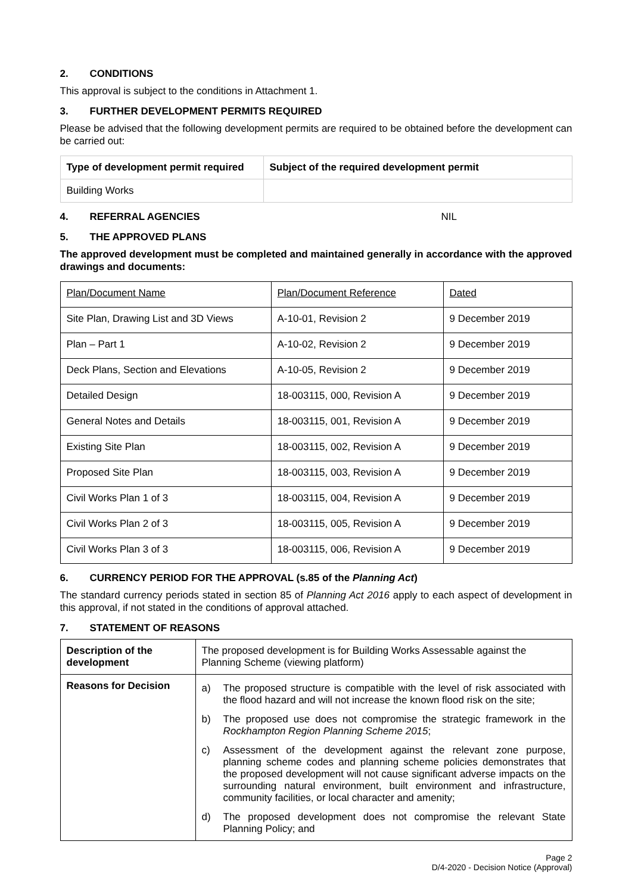2. CONDITIONS
This approval is subject to the conditions in Attachment 1.
3. FURTHER DEVELOPMENT PERMITS REQUIRED
Please be advised that the following development permits are required to be obtained before the development can be carried out:
| Type of development permit required | Subject of the required development permit |
| --- | --- |
| Building Works | |
4. REFERRAL AGENCIES NIL
5. THE APPROVED PLANS
The approved development must be completed and maintained generally in accordance with the approved drawings and documents:
| Plan/Document Name | Plan/Document Reference | Dated |
| Site Plan, Drawing List and 3D Views | A-10-01, Revision 2 | 9 December 2019 |
| Plan – Part 1 | A-10-02, Revision 2 | 9 December 2019 |
| Deck Plans, Section and Elevations | A-10-05, Revision 2 | 9 December 2019 |
| Detailed Design | 18-003115, 000, Revision A | 9 December 2019 |
| General Notes and Details | 18-003115, 001, Revision A | 9 December 2019 |
| Existing Site Plan | 18-003115, 002, Revision A | 9 December 2019 |
| Proposed Site Plan | 18-003115, 003, Revision A | 9 December 2019 |
| Civil Works Plan 1 of 3 | 18-003115, 004, Revision A | 9 December 2019 |
| Civil Works Plan 2 of 3 | 18-003115, 005, Revision A | 9 December 2019 |
| Civil Works Plan 3 of 3 | 18-003115, 006, Revision A | 9 December 2019 |
6. CURRENCY PERIOD FOR THE APPROVAL (s.85 of the Planning Act)
The standard currency periods stated in section 85 of Planning Act 2016 apply to each aspect of development in this approval, if not stated in the conditions of approval attached.
7. STATEMENT OF REASONS
| Description of the development | The proposed development is for Building Works Assessable against the Planning Scheme (viewing platform) |
| Reasons for Decision | a) The proposed structure is compatible with the level of risk associated with the flood hazard and will not increase the known flood risk on the site; b) The proposed use does not compromise the strategic framework in the Rockhampton Region Planning Scheme 2015 ; c) Assessment of the development against the relevant zone purpose, planning scheme codes and planning scheme policies demonstrates that the proposed development will not cause significant adverse impacts on the surrounding natural environment, built environment and infrastructure, community facilities, or local character and amenity; d) The proposed development does not compromise the relevant State Planning Policy; and |
Page 2
D/4-2020 - Decision Notice (Approval)